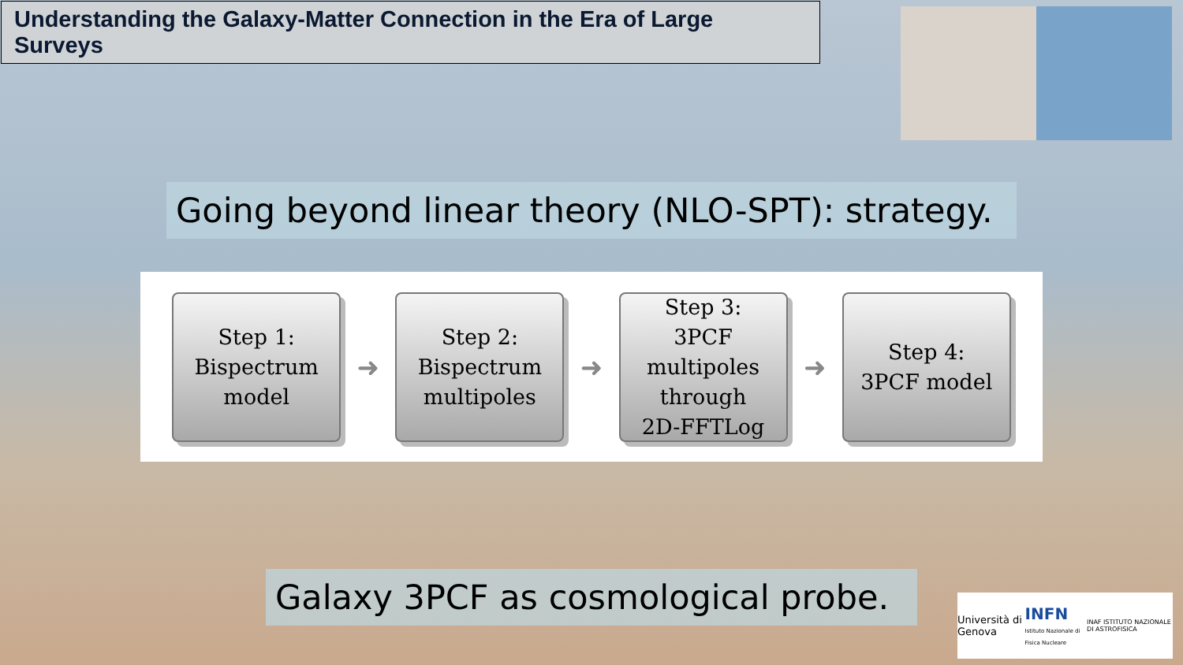Understanding the Galaxy-Matter Connection in the Era of Large Surveys
Going beyond linear theory (NLO-SPT): strategy.
Step 1:
Bispectrum
model
➜
Step 2:
Bispectrum
multipoles
➜
Step 3:
3PCF
multipoles
through
2D-FFTLog
➜
Step 4:
3PCF model
Galaxy 3PCF as cosmological probe.
Università di Genova INFN
Istituto Nazionale di Fisica Nucleare INAF ISTITUTO NAZIONALE DI ASTROFISICA